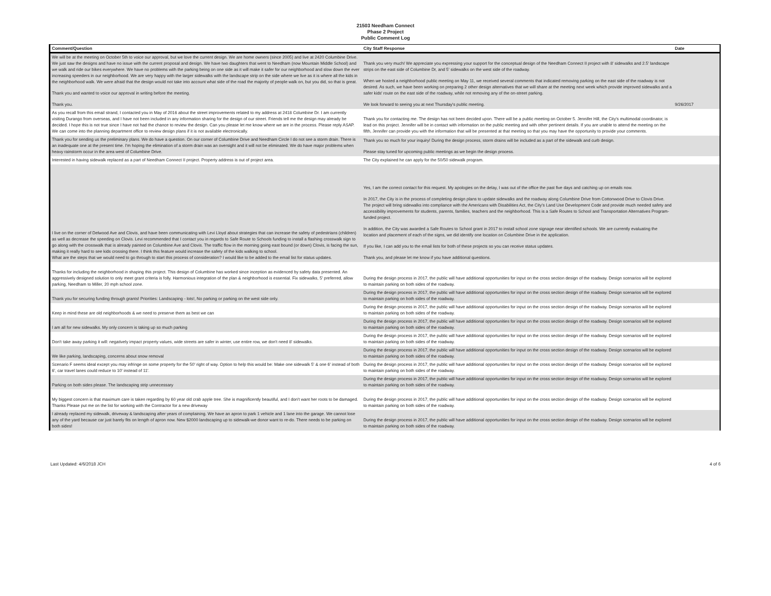21503 Needham Connect
Phase 2 Project
Public Comment Log
| Comment/Question | City Staff Response | Date |
| --- | --- | --- |
| We will be at the meeting on October 5th to voice our approval, but we love the current design. We are home owners (since 2005) and live at 2420 Columbine Drive. We just saw the designs and have no issue with the current proposal and design. We have two daughters that went to Needham (now Mountain Middle School) and we walk and ride our bikes everywhere. We have no problems with the parking being on one side as it will make it safer for our neighborhood and slow down the ever increasing speeders in our neighborhood. We are very happy with the larger sidewalks with the landscape strip on the side where we live as it is where all the kids in the neighborhood walk. We were afraid that the design would not take into account what side of the road the majority of people walk on, but you did, so that is great. Thank you and wanted to voice our approval in writing before the meeting. Thank you. | Thank you very much! We appreciate you expressing your support for the conceptual design of the Needham Connect II project with 8' sidewalks and 2.5' landscape strips on the east side of Columbine Dr, and 5' sidewalks on the west side of the roadway. When we hosted a neighborhood public meeting on May 11, we received several comments that indicated removing parking on the east side of the roadway is not desired. As such, we have been working on preparing 2 other design alternatives that we will share at the meeting next week which provide improved sidewalks and a safer kids' route on the east side of the roadway, while not removing any of the on-street parking. We look forward to seeing you at next Thursday's public meeting. | 9/26/2017 |
| As you recall from this email strand, I contacted you in May of 2016 about the street improvements related to my address at 2418 Columbine Dr. I am currently visiting Durango from overseas, and I have not been included in any information sharing for the design of our street. Friends tell me the design may already be decided. I hope this is not true since I have not had the chance to review the design. Can you please let me know where we are in the process. Please reply ASAP. We can come into the planning department office to review design plans if it is not available electronically. | Thank you for contacting me. The design has not been decided upon. There will be a public meeting on October 5. Jennifer Hill, the City's multimodal coordinator, is lead on this project. Jennifer will be in contact with information on the public meeting and with other pertinent details. If you are unable to attend the meeting on the fifth, Jennifer can provide you with the information that will be presented at that meeting so that you may have the opportunity to provide your comments. | |
| Thank you for sending us the preliminary plans. We do have a question. On our corner of Columbine Drive and Needham Circle I do not see a storm drain. There is an inadequate one at the present time. I'm hoping the elimination of a storm drain was an oversight and it will not be eliminated. We do have major problems when heavy rainstorm occur in the area west of Columbine Drive. | Thank you so much for your inquiry! During the design process, storm drains will be included as a part of the sidewalk and curb design. Please stay tuned for upcoming public meetings as we begin the design process. | |
| Interested in having sidewalk replaced as a part of Needham Connect II project. Property address is out of project area. | The City explained he can apply for the 50/50 sidewalk program. | |
| I live on the corner of Delwood Ave and Clovis, and have been communicating with Levi Lloyd about strategies that can increase the safety of pedestrians (children) as well as decrease the speeding on Clovis. Levi recommended that I contact you in regards to Safe Route to Schools funding to install a flashing crosswalk sign to go along with the crosswalk that is already painted on Columbine Ave and Clovis. The traffic flow in the morning going east bound (or down) Clovis, is facing the sun, making it really hard to see kids crossing there. I think this feature would increase the safety of the kids walking to school. What are the steps that we would need to go through to start this process of consideration? I would like to be added to the email list for status updates. | Yes, I am the correct contact for this request. My apologies on the delay, I was out of the office the past five days and catching up on emails now. In 2017, the City is in the process of completing design plans to update sidewalks and the roadway along Columbine Drive from Cottonwood Drive to Clovis Drive. The project will bring sidewalks into compliance with the Americans with Disabilities Act, the City's Land Use Development Code and provide much needed safety and accessibility improvements for students, parents, families, teachers and the neighborhood. This is a Safe Routes to School and Transportation Alternatives Program-funded project. In addition, the City was awarded a Safe Routes to School grant in 2017 to install school zone signage near identified schools. We are currently evaluating the location and placement of each of the signs, we did identify one location on Columbine Drive in the application. If you like, I can add you to the email lists for both of these projects so you can receive status updates. Thank you, and please let me know if you have additional questions. | |
| Thanks for including the neighborhood in shaping this project. This design of Columbine has worked since inception as evidenced by safety data presented. An aggressively designed solution to only meet grant criteria is folly. Harmonious integration of the plan & neighborhood is essential. Fix sidewalks, 5' preferred, allow parking, Needham to Miller, 20 mph school zone. | During the design process in 2017, the public will have additional opportunities for input on the cross section design of the roadway. Design scenarios will be explored to maintain parking on both sides of the roadway. | |
| Thank you for securing funding through grants! Priorities: Landscaping - lots!, No parking or parking on the west side only. | During the design process in 2017, the public will have additional opportunities for input on the cross section design of the roadway. Design scenarios will be explored to maintain parking on both sides of the roadway. | |
| Keep in mind these are old neighborhoods & we need to preserve them as best we can | During the design process in 2017, the public will have additional opportunities for input on the cross section design of the roadway. Design scenarios will be explored to maintain parking on both sides of the roadway. | |
| I am all for new sidewalks. My only concern is taking up so much parking | During the design process in 2017, the public will have additional opportunities for input on the cross section design of the roadway. Design scenarios will be explored to maintain parking on both sides of the roadway. | |
| Don't take away parking it will: negatively impact property values, wide streets are safer in winter, use entire row, we don't need 8' sidewalks. | During the design process in 2017, the public will have additional opportunities for input on the cross section design of the roadway. Design scenarios will be explored to maintain parking on both sides of the roadway. | |
| We like parking, landscaping, concerns about snow removal | During the design process in 2017, the public will have additional opportunities for input on the cross section design of the roadway. Design scenarios will be explored to maintain parking on both sides of the roadway. | |
| Scenario F seems ideal except you may infringe on some property for the 50' right of way. Option to help this would be: Make one sidewalk 5' & one 6' instead of both 6', car travel lanes could reduce to 10' instead of 11'. | During the design process in 2017, the public will have additional opportunities for input on the cross section design of the roadway. Design scenarios will be explored to maintain parking on both sides of the roadway. | |
| Parking on both sides please. The landscaping strip unnecessary | During the design process in 2017, the public will have additional opportunities for input on the cross section design of the roadway. Design scenarios will be explored to maintain parking on both sides of the roadway. | |
| My biggest concern is that maximum care is taken regarding by 60 year old crab apple tree. She is magnificently beautiful, and I don't want her roots to be damaged. Thanks Please put me on the list for working with the Contractor for a new driveway | During the design process in 2017, the public will have additional opportunities for input on the cross section design of the roadway. Design scenarios will be explored to maintain parking on both sides of the roadway. | |
| I already replaced my sidewalk, driveway & landscaping after years of complaining. We have an apron to park 1 vehicle and 1 lane into the garage. We cannot lose any of the yard because car just barely fits on length of apron now. New $2000 landscaping up to sidewalk-we donor want to re-do. There needs to be parking on both sides! | During the design process in 2017, the public will have additional opportunities for input on the cross section design of the roadway. Design scenarios will be explored to maintain parking on both sides of the roadway. | |
Last Updated: 4/6/2018 JCH 4 of 6